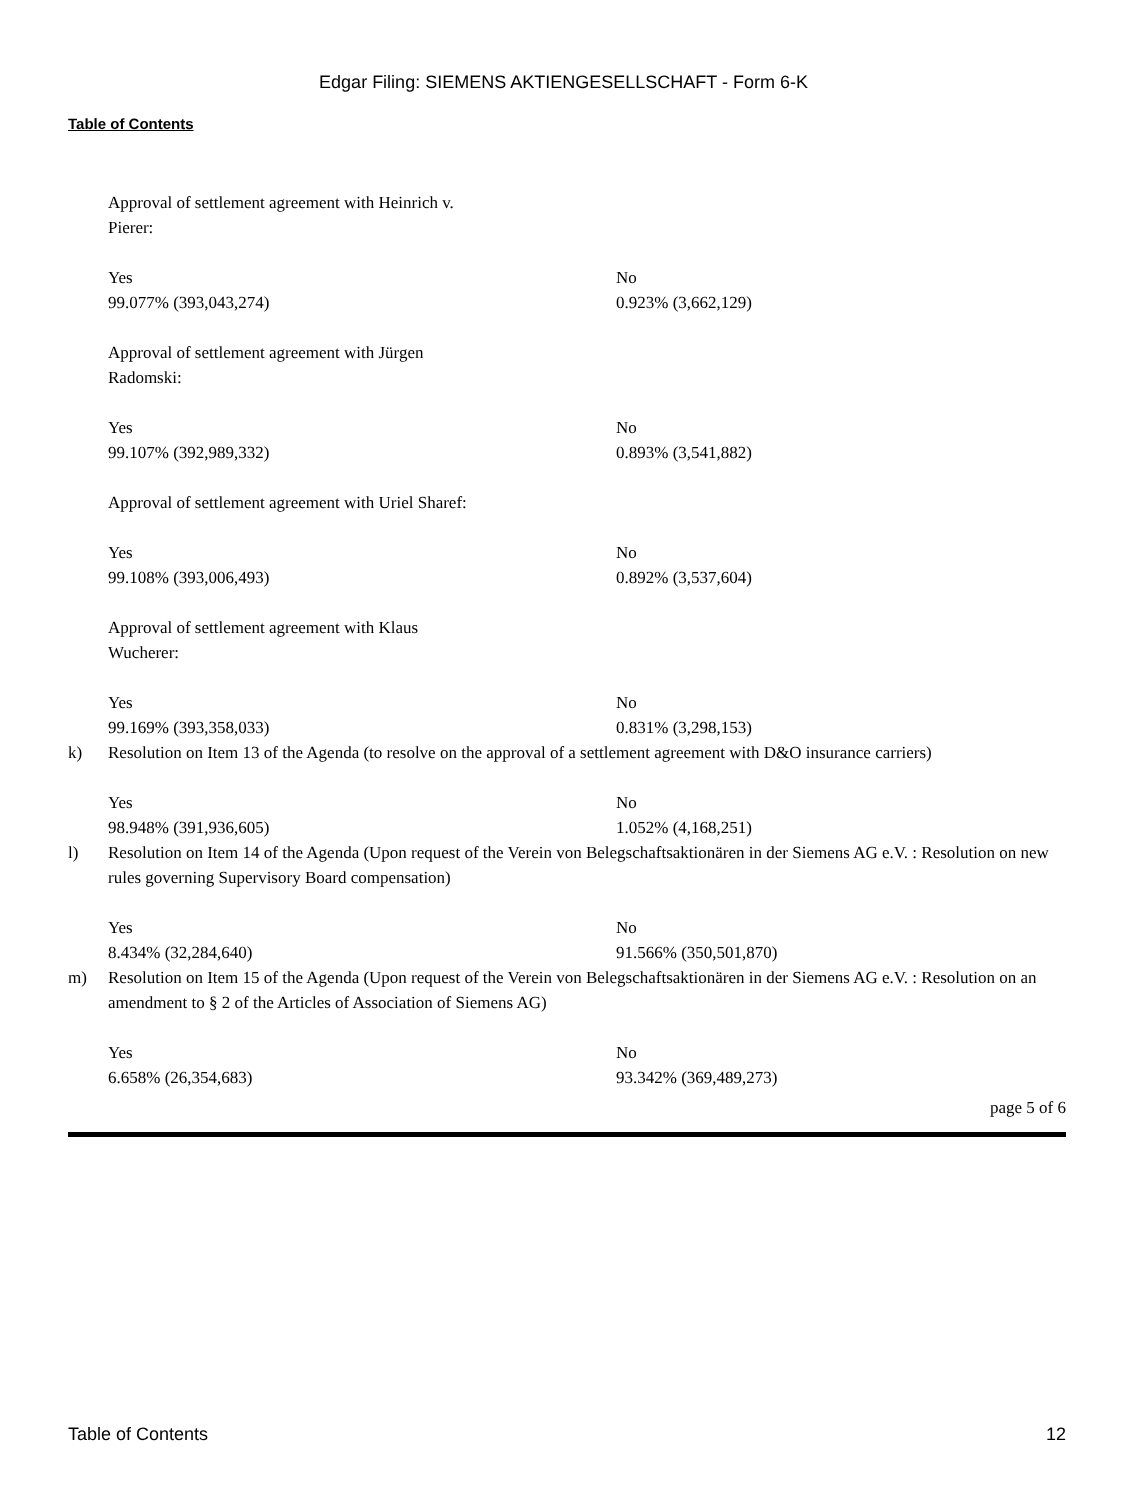Edgar Filing: SIEMENS AKTIENGESELLSCHAFT - Form 6-K
Table of Contents
| | Approval of settlement agreement with Heinrich v. Pierer: | |
| | Yes 99.077% (393,043,274) | No 0.923% (3,662,129) |
| | Approval of settlement agreement with Jürgen Radomski: | |
| | Yes 99.107% (392,989,332) | No 0.893% (3,541,882) |
| | Approval of settlement agreement with Uriel Sharef: | |
| | Yes 99.108% (393,006,493) | No 0.892% (3,537,604) |
| | Approval of settlement agreement with Klaus Wucherer: | |
| | Yes 99.169% (393,358,033) | No 0.831% (3,298,153) |
| k) | Resolution on Item 13 of the Agenda (to resolve on the approval of a settlement agreement with D&O insurance carriers) | |
| | Yes 98.948% (391,936,605) | No 1.052% (4,168,251) |
| l) | Resolution on Item 14 of the Agenda (Upon request of the Verein von Belegschaftsaktionären in der Siemens AG e.V. : Resolution on new rules governing Supervisory Board compensation) | |
| | Yes 8.434% (32,284,640) | No 91.566% (350,501,870) |
| m) | Resolution on Item 15 of the Agenda (Upon request of the Verein von Belegschaftsaktionären in der Siemens AG e.V. : Resolution on an amendment to § 2 of the Articles of Association of Siemens AG) | |
| | Yes 6.658% (26,354,683) | No 93.342% (369,489,273) |
page 5 of 6
Table of Contents 12